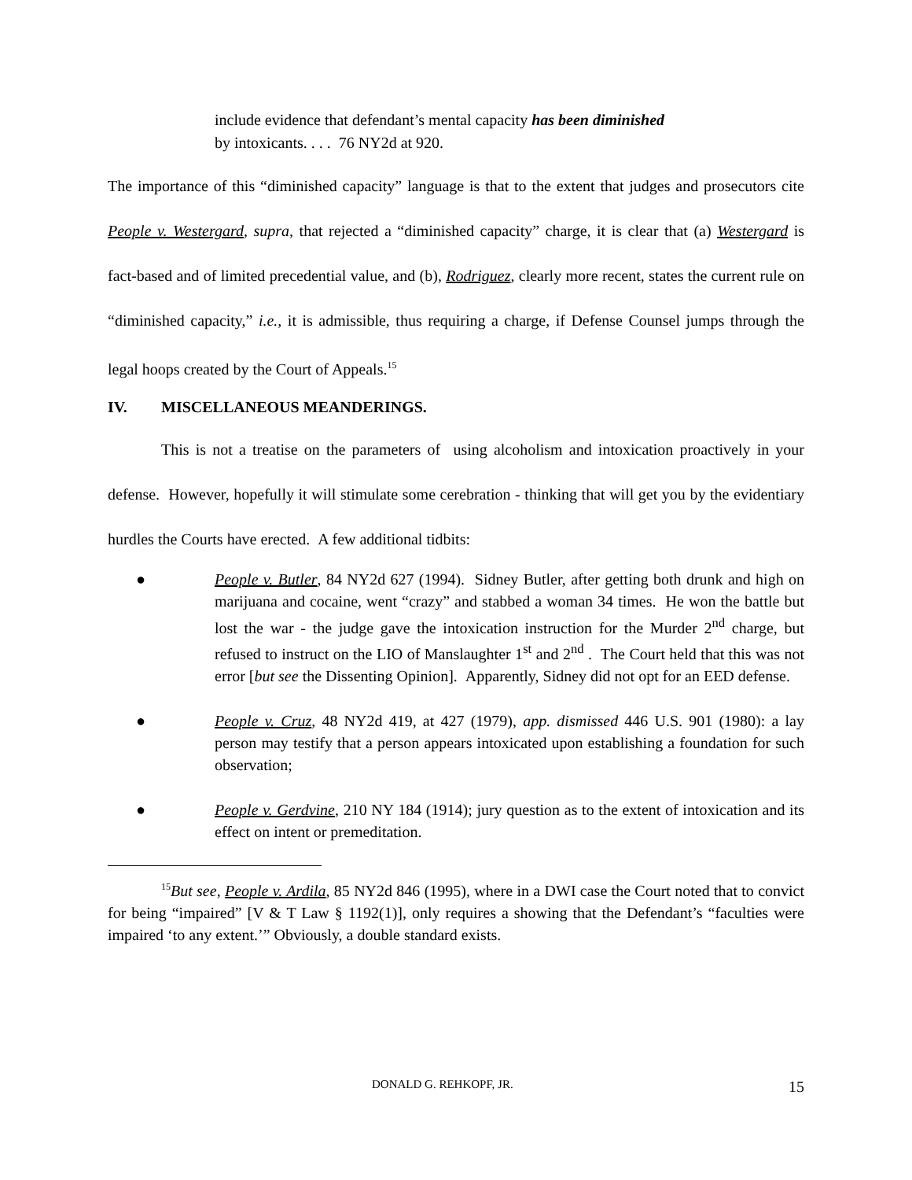include evidence that defendant’s mental capacity has been diminished
by intoxicants. . . . 76 NY2d at 920.
The importance of this “diminished capacity” language is that to the extent that judges and prosecutors cite People v. Westergard, supra, that rejected a “diminished capacity” charge, it is clear that (a) Westergard is fact-based and of limited precedential value, and (b), Rodriguez, clearly more recent, states the current rule on “diminished capacity,” i.e., it is admissible, thus requiring a charge, if Defense Counsel jumps through the legal hoops created by the Court of Appeals.<sup>15</sup>
IV. MISCELLANEOUS MEANDERINGS.
This is not a treatise on the parameters of using alcoholism and intoxication proactively in your defense. However, hopefully it will stimulate some cerebration - thinking that will get you by the evidentiary hurdles the Courts have erected. A few additional tidbits:
● People v. Butler, 84 NY2d 627 (1994). Sidney Butler, after getting both drunk and high on marijuana and cocaine, went “crazy” and stabbed a woman 34 times. He won the battle but lost the war - the judge gave the intoxication instruction for the Murder 2<sup>nd</sup> charge, but refused to instruct on the LIO of Manslaughter 1<sup>st</sup> and 2<sup>nd</sup> . The Court held that this was not error [but see the Dissenting Opinion]. Apparently, Sidney did not opt for an EED defense.
● People v. Cruz, 48 NY2d 419, at 427 (1979), app. dismissed 446 U.S. 901 (1980): a lay person may testify that a person appears intoxicated upon establishing a foundation for such observation;
● People v. Gerdvine, 210 NY 184 (1914); jury question as to the extent of intoxication and its effect on intent or premeditation.
<sup>15</sup> But see, People v. Ardila, 85 NY2d 846 (1995), where in a DWI case the Court noted that to convict for being “impaired” [V & T Law § 1192(1)], only requires a showing that the Defendant’s “faculties were impaired ‘to any extent.’” Obviously, a double standard exists.
DONALD G. REHKOPF, JR. 15